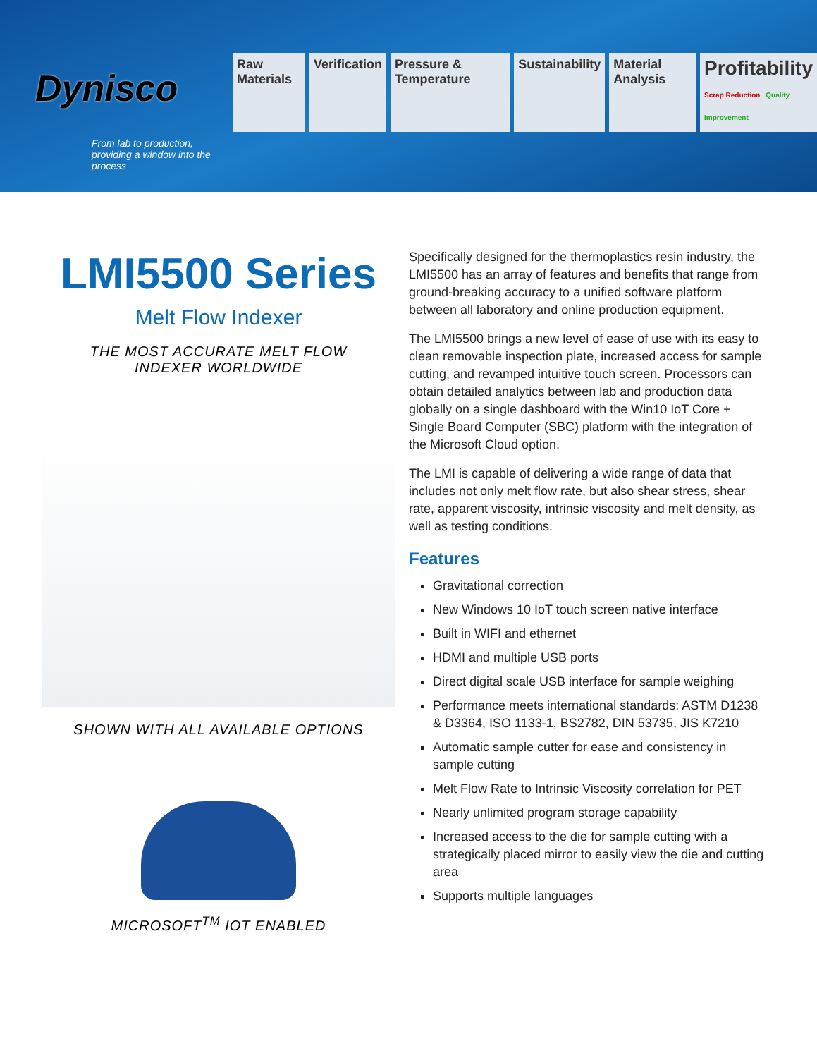Dynisco
From lab to production,
providing a window into the process
Raw Materials Verification Pressure & Temperature Sustainability Material Analysis
Profitability
Scrap Reduction Quality Improvement
LMI5500 Series
Melt Flow Indexer
THE MOST ACCURATE MELT FLOW
INDEXER WORLDWIDE
SHOWN WITH ALL AVAILABLE OPTIONS
MICROSOFT<sup>TM</sup> IOT ENABLED
Specifically designed for the thermoplastics resin industry, the LMI5500 has an array of features and benefits that range from ground-breaking accuracy to a unified software platform between all laboratory and online production equipment.
The LMI5500 brings a new level of ease of use with its easy to clean removable inspection plate, increased access for sample cutting, and revamped intuitive touch screen. Processors can obtain detailed analytics between lab and production data globally on a single dashboard with the Win10 IoT Core + Single Board Computer (SBC) platform with the integration of the Microsoft Cloud option.
The LMI is capable of delivering a wide range of data that includes not only melt flow rate, but also shear stress, shear rate, apparent viscosity, intrinsic viscosity and melt density, as well as testing conditions.
Features
Gravitational correction
New Windows 10 IoT touch screen native interface
Built in WIFI and ethernet
HDMI and multiple USB ports
Direct digital scale USB interface for sample weighing
Performance meets international standards: ASTM D1238 & D3364, ISO 1133-1, BS2782, DIN 53735, JIS K7210
Automatic sample cutter for ease and consistency in sample cutting
Melt Flow Rate to Intrinsic Viscosity correlation for PET
Nearly unlimited program storage capability
Increased access to the die for sample cutting with a strategically placed mirror to easily view the die and cutting area
Supports multiple languages